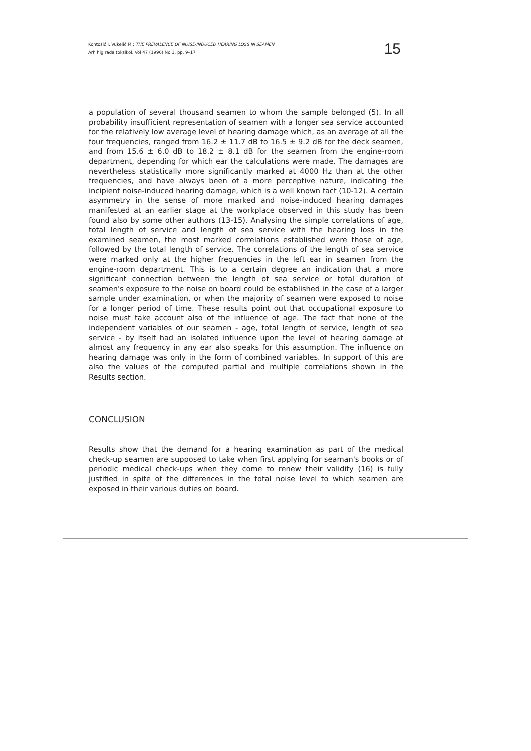Kontošić I, Vukelić M.: THE PREVALENCE OF NOISE-INDUCED HEARING LOSS IN SEAMEN
Arh hig rada toksikol, Vol 47 (1996) No 1, pp. 9–17
15
a population of several thousand seamen to whom the sample belonged (5). In all probability insufficient representation of seamen with a longer sea service accounted for the relatively low average level of hearing damage which, as an average at all the four frequencies, ranged from 16.2 ± 11.7 dB to 16.5 ± 9.2 dB for the deck seamen, and from 15.6 ± 6.0 dB to 18.2 ± 8.1 dB for the seamen from the engine-room department, depending for which ear the calculations were made. The damages are nevertheless statistically more significantly marked at 4000 Hz than at the other frequencies, and have always been of a more perceptive nature, indicating the incipient noise-induced hearing damage, which is a well known fact (10-12). A certain asymmetry in the sense of more marked and noise-induced hearing damages manifested at an earlier stage at the workplace observed in this study has been found also by some other authors (13-15). Analysing the simple correlations of age, total length of service and length of sea service with the hearing loss in the examined seamen, the most marked correlations established were those of age, followed by the total length of service. The correlations of the length of sea service were marked only at the higher frequencies in the left ear in seamen from the engine-room department. This is to a certain degree an indication that a more significant connection between the length of sea service or total duration of seamen's exposure to the noise on board could be established in the case of a larger sample under examination, or when the majority of seamen were exposed to noise for a longer period of time. These results point out that occupational exposure to noise must take account also of the influence of age. The fact that none of the independent variables of our seamen - age, total length of service, length of sea service - by itself had an isolated influence upon the level of hearing damage at almost any frequency in any ear also speaks for this assumption. The influence on hearing damage was only in the form of combined variables. In support of this are also the values of the computed partial and multiple correlations shown in the Results section.
CONCLUSION
Results show that the demand for a hearing examination as part of the medical check-up seamen are supposed to take when first applying for seaman's books or of periodic medical check-ups when they come to renew their validity (16) is fully justified in spite of the differences in the total noise level to which seamen are exposed in their various duties on board.